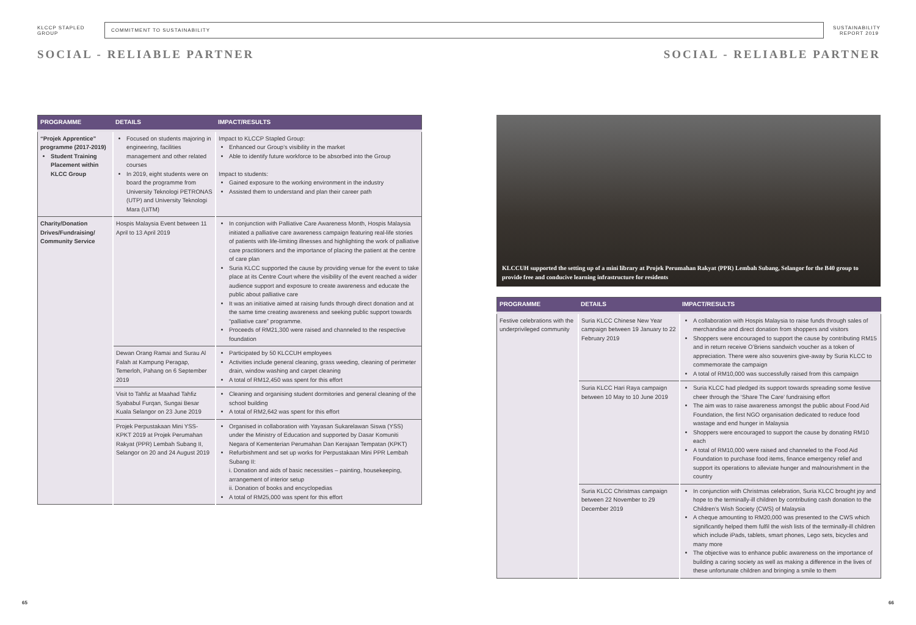KLCCP STAPLED GROUP
COMMITMENT TO SUSTAINABILITY
SUSTAINABILITY REPORT 2019
SOCIAL - RELIABLE PARTNER SOCIAL - RELIABLE PARTNER
| PROGRAMME | DETAILS | IMPACT/RESULTS |
| --- | --- | --- |
| “Projek Apprentice” programme (2017-2019) Student Training Placement within KLCC Group | Focused on students majoring in engineering, facilities management and other related courses In 2019, eight students were on board the programme from University Teknologi PETRONAS (UTP) and University Teknologi Mara (UiTM) | Impact to KLCCP Stapled Group: Enhanced our Group’s visibility in the market Able to identify future workforce to be absorbed into the Group Impact to students: Gained exposure to the working environment in the industry Assisted them to understand and plan their career path |
| Charity/Donation Drives/Fundraising/ Community Service | Hospis Malaysia Event between 11 April to 13 April 2019 | In conjunction with Palliative Care Awareness Month, Hospis Malaysia initiated a palliative care awareness campaign featuring real-life stories of patients with life-limiting illnesses and highlighting the work of palliative care practitioners and the importance of placing the patient at the centre of care plan Suria KLCC supported the cause by providing venue for the event to take place at its Centre Court where the visibility of the event reached a wider audience support and exposure to create awareness and educate the public about palliative care It was an initiative aimed at raising funds through direct donation and at the same time creating awareness and seeking public support towards “palliative care” programme. Proceeds of RM21,300 were raised and channeled to the respective foundation |
| | Dewan Orang Ramai and Surau Al Falah at Kampung Peragap, Temerloh, Pahang on 6 September 2019 | Participated by 50 KLCCUH employees Activities include general cleaning, grass weeding, cleaning of perimeter drain, window washing and carpet cleaning A total of RM12,450 was spent for this effort |
| | Visit to Tahfiz at Maahad Tahfiz Syababul Furqan, Sungai Besar Kuala Selangor on 23 June 2019 | Cleaning and organising student dormitories and general cleaning of the school building A total of RM2,642 was spent for this effort |
| | Projek Perpustakaan Mini YSS-KPKT 2019 at Projek Perumahan Rakyat (PPR) Lembah Subang II, Selangor on 20 and 24 August 2019 | Organised in collaboration with Yayasan Sukarelawan Siswa (YSS) under the Ministry of Education and supported by Dasar Komuniti Negara of Kementerian Perumahan Dan Kerajaan Tempatan (KPKT) Refurbishment and set up works for Perpustakaan Mini PPR Lembah Subang II: i. Donation and aids of basic necessities – painting, housekeeping, arrangement of interior setup ii. Donation of books and encyclopedias A total of RM25,000 was spent for this effort |
KLCCUH supported the setting up of a mini library at Projek Perumahan Rakyat (PPR) Lembah Subang, Selangor for the B40 group to provide free and conducive learning infrastructure for residents
| PROGRAMME | DETAILS | IMPACT/RESULTS |
| --- | --- | --- |
| Festive celebrations with the underprivileged community | Suria KLCC Chinese New Year campaign between 19 January to 22 February 2019 | A collaboration with Hospis Malaysia to raise funds through sales of merchandise and direct donation from shoppers and visitors Shoppers were encouraged to support the cause by contributing RM15 and in return receive O’Briens sandwich voucher as a token of appreciation. There were also souvenirs give-away by Suria KLCC to commemorate the campaign A total of RM10,000 was successfully raised from this campaign |
| | Suria KLCC Hari Raya campaign between 10 May to 10 June 2019 | Suria KLCC had pledged its support towards spreading some festive cheer through the ‘Share The Care’ fundraising effort The aim was to raise awareness amongst the public about Food Aid Foundation, the first NGO organisation dedicated to reduce food wastage and end hunger in Malaysia Shoppers were encouraged to support the cause by donating RM10 each A total of RM10,000 were raised and channeled to the Food Aid Foundation to purchase food items, finance emergency relief and support its operations to alleviate hunger and malnourishment in the country |
| | Suria KLCC Christmas campaign between 22 November to 29 December 2019 | In conjunction with Christmas celebration, Suria KLCC brought joy and hope to the terminally-ill children by contributing cash donation to the Children’s Wish Society (CWS) of Malaysia A cheque amounting to RM20,000 was presented to the CWS which significantly helped them fulfil the wish lists of the terminally-ill children which include iPads, tablets, smart phones, Lego sets, bicycles and many more The objective was to enhance public awareness on the importance of building a caring society as well as making a difference in the lives of these unfortunate children and bringing a smile to them |
65 66